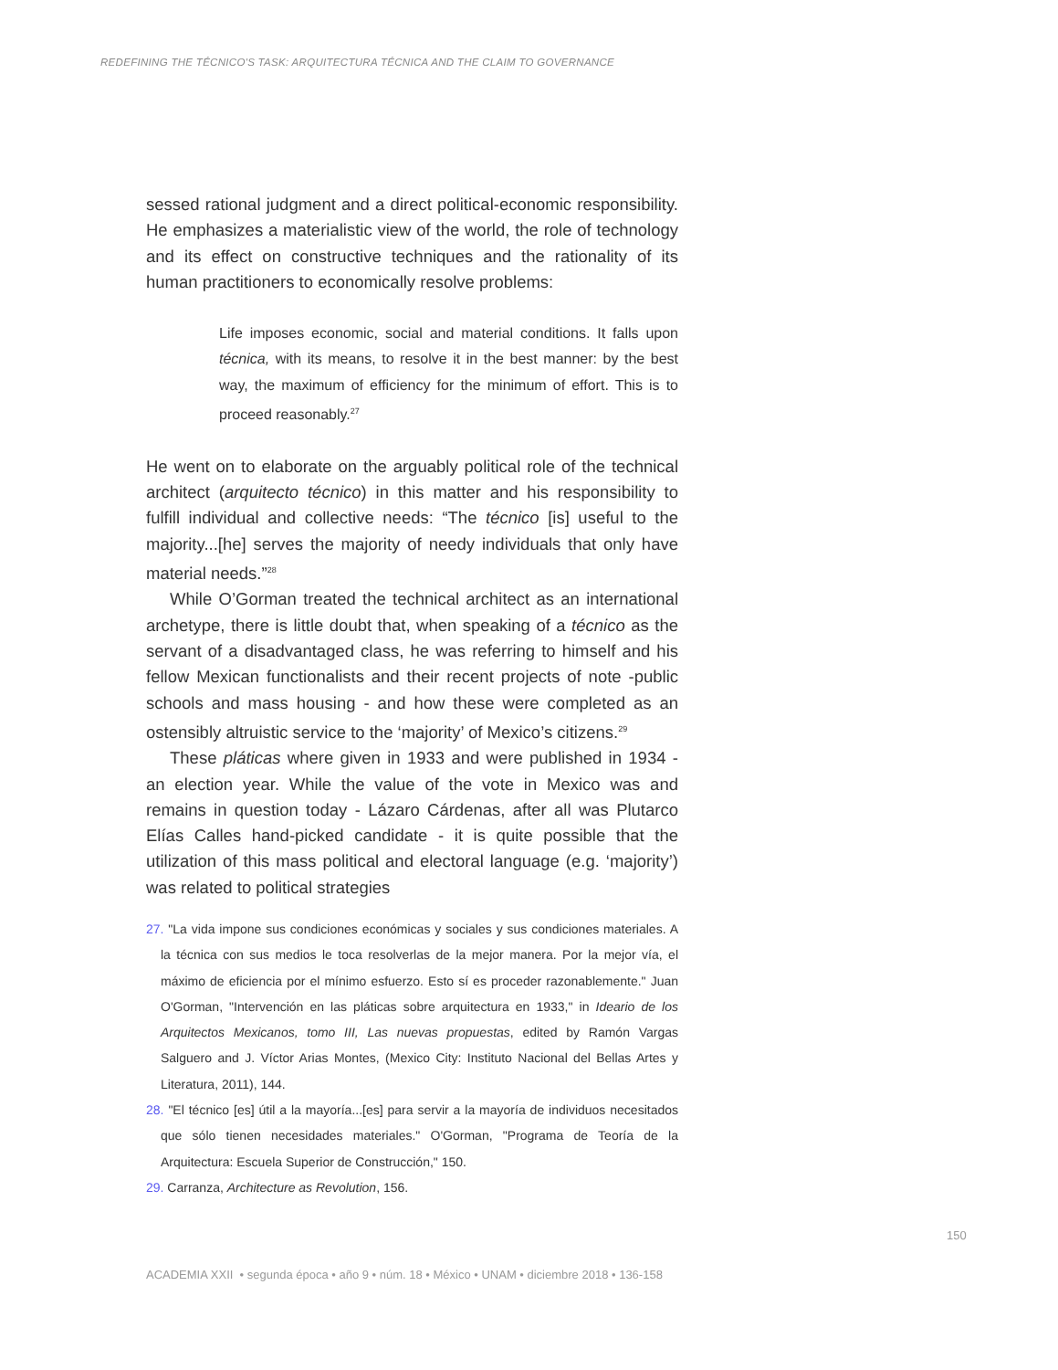REDEFINING THE TÉCNICO'S TASK: ARQUITECTURA TÉCNICA AND THE CLAIM TO GOVERNANCE
sessed rational judgment and a direct political-economic responsibility. He emphasizes a materialistic view of the world, the role of technology and its effect on constructive techniques and the rationality of its human practitioners to economically resolve problems:
Life imposes economic, social and material conditions. It falls upon técnica, with its means, to resolve it in the best manner: by the best way, the maximum of efficiency for the minimum of effort. This is to proceed reasonably.<sup>27</sup>
He went on to elaborate on the arguably political role of the technical architect (arquitecto técnico) in this matter and his responsibility to fulfill individual and collective needs: “The técnico [is] useful to the majority...[he] serves the majority of needy individuals that only have material needs.”<sup>28</sup>
While O’Gorman treated the technical architect as an international archetype, there is little doubt that, when speaking of a técnico as the servant of a disadvantaged class, he was referring to himself and his fellow Mexican functionalists and their recent projects of note -public schools and mass housing - and how these were completed as an ostensibly altruistic service to the ‘majority’ of Mexico’s citizens.<sup>29</sup>
These pláticas where given in 1933 and were published in 1934 - an election year. While the value of the vote in Mexico was and remains in question today - Lázaro Cárdenas, after all was Plutarco Elías Calles hand-picked candidate - it is quite possible that the utilization of this mass political and electoral language (e.g. ‘majority’) was related to political strategies
27. "La vida impone sus condiciones económicas y sociales y sus condiciones materiales. A la técnica con sus medios le toca resolverlas de la mejor manera. Por la mejor vía, el máximo de eficiencia por el mínimo esfuerzo. Esto sí es proceder razonablemente." Juan O'Gorman, "Intervención en las pláticas sobre arquitectura en 1933," in Ideario de los Arquitectos Mexicanos, tomo III, Las nuevas propuestas, edited by Ramón Vargas Salguero and J. Víctor Arias Montes, (Mexico City: Instituto Nacional del Bellas Artes y Literatura, 2011), 144.
28. "El técnico [es] útil a la mayoría...[es] para servir a la mayoría de individuos necesitados que sólo tienen necesidades materiales." O'Gorman, "Programa de Teoría de la Arquitectura: Escuela Superior de Construcción," 150.
29. Carranza, Architecture as Revolution, 156.
150
ACADEMIA XXII • segunda época • año 9 • núm. 18 • México • UNAM • diciembre 2018 • 136-158